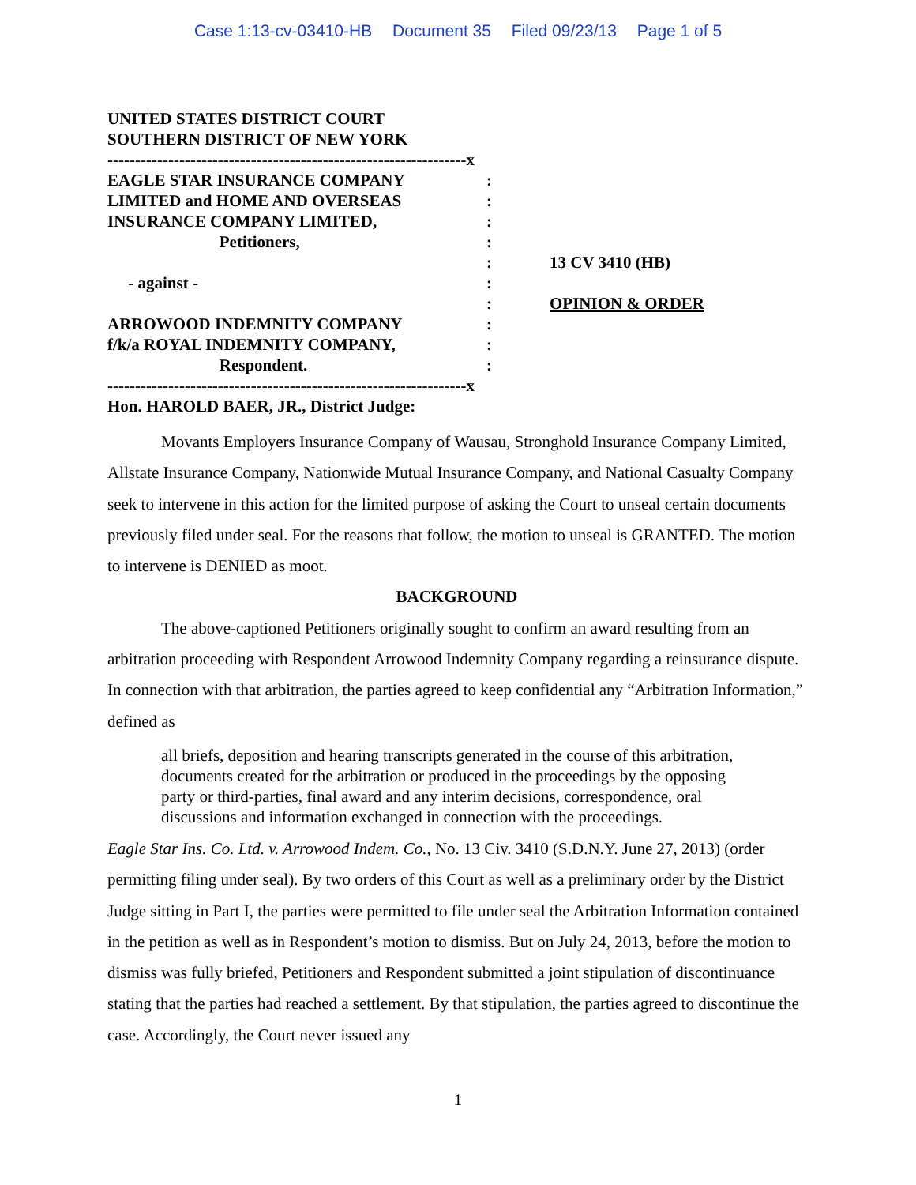Case 1:13-cv-03410-HB Document 35 Filed 09/23/13 Page 1 of 5
UNITED STATES DISTRICT COURT
SOUTHERN DISTRICT OF NEW YORK
-----------------------------------------------------------------x
EAGLE STAR INSURANCE COMPANY
:
LIMITED and HOME AND OVERSEAS
:
INSURANCE COMPANY LIMITED,
:
Petitioners,
:
: 13 CV 3410 (HB)
- against -
:
: OPINION & ORDER
ARROWOOD INDEMNITY COMPANY
:
f/k/a ROYAL INDEMNITY COMPANY,
:
Respondent.
:
-----------------------------------------------------------------x
Hon. HAROLD BAER, JR., District Judge:
Movants Employers Insurance Company of Wausau, Stronghold Insurance Company Limited, Allstate Insurance Company, Nationwide Mutual Insurance Company, and National Casualty Company seek to intervene in this action for the limited purpose of asking the Court to unseal certain documents previously filed under seal. For the reasons that follow, the motion to unseal is GRANTED. The motion to intervene is DENIED as moot.
BACKGROUND
The above-captioned Petitioners originally sought to confirm an award resulting from an arbitration proceeding with Respondent Arrowood Indemnity Company regarding a reinsurance dispute. In connection with that arbitration, the parties agreed to keep confidential any “Arbitration Information,” defined as
all briefs, deposition and hearing transcripts generated in the course of this arbitration, documents created for the arbitration or produced in the proceedings by the opposing party or third-parties, final award and any interim decisions, correspondence, oral discussions and information exchanged in connection with the proceedings.
Eagle Star Ins. Co. Ltd. v. Arrowood Indem. Co., No. 13 Civ. 3410 (S.D.N.Y. June 27, 2013) (order permitting filing under seal). By two orders of this Court as well as a preliminary order by the District Judge sitting in Part I, the parties were permitted to file under seal the Arbitration Information contained in the petition as well as in Respondent’s motion to dismiss. But on July 24, 2013, before the motion to dismiss was fully briefed, Petitioners and Respondent submitted a joint stipulation of discontinuance stating that the parties had reached a settlement. By that stipulation, the parties agreed to discontinue the case. Accordingly, the Court never issued any
1